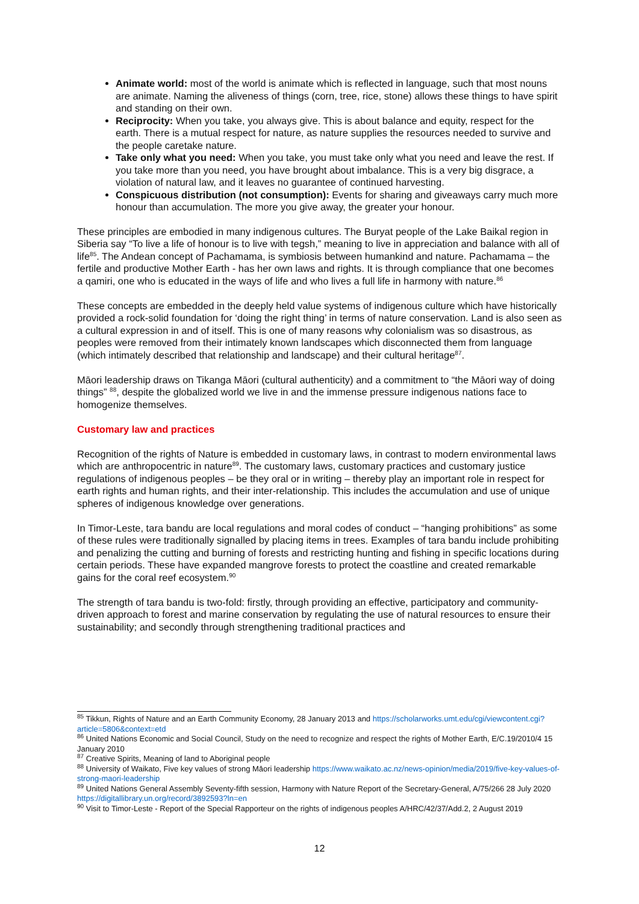Animate world: most of the world is animate which is reflected in language, such that most nouns are animate. Naming the aliveness of things (corn, tree, rice, stone) allows these things to have spirit and standing on their own.
Reciprocity: When you take, you always give. This is about balance and equity, respect for the earth. There is a mutual respect for nature, as nature supplies the resources needed to survive and the people caretake nature.
Take only what you need: When you take, you must take only what you need and leave the rest. If you take more than you need, you have brought about imbalance. This is a very big disgrace, a violation of natural law, and it leaves no guarantee of continued harvesting.
Conspicuous distribution (not consumption): Events for sharing and giveaways carry much more honour than accumulation. The more you give away, the greater your honour.
These principles are embodied in many indigenous cultures. The Buryat people of the Lake Baikal region in Siberia say “To live a life of honour is to live with tegsh,” meaning to live in appreciation and balance with all of life<sup>85</sup>. The Andean concept of Pachamama, is symbiosis between humankind and nature. Pachamama – the fertile and productive Mother Earth - has her own laws and rights. It is through compliance that one becomes a qamiri, one who is educated in the ways of life and who lives a full life in harmony with nature.<sup>86</sup>
These concepts are embedded in the deeply held value systems of indigenous culture which have historically provided a rock-solid foundation for ‘doing the right thing’ in terms of nature conservation. Land is also seen as a cultural expression in and of itself. This is one of many reasons why colonialism was so disastrous, as peoples were removed from their intimately known landscapes which disconnected them from language (which intimately described that relationship and landscape) and their cultural heritage<sup>87</sup>.
Māori leadership draws on Tikanga Māori (cultural authenticity) and a commitment to “the Māori way of doing things” <sup>88</sup>, despite the globalized world we live in and the immense pressure indigenous nations face to homogenize themselves.
Customary law and practices
Recognition of the rights of Nature is embedded in customary laws, in contrast to modern environmental laws which are anthropocentric in nature<sup>89</sup>. The customary laws, customary practices and customary justice regulations of indigenous peoples – be they oral or in writing – thereby play an important role in respect for earth rights and human rights, and their inter-relationship. This includes the accumulation and use of unique spheres of indigenous knowledge over generations.
In Timor-Leste, tara bandu are local regulations and moral codes of conduct – “hanging prohibitions” as some of these rules were traditionally signalled by placing items in trees. Examples of tara bandu include prohibiting and penalizing the cutting and burning of forests and restricting hunting and fishing in specific locations during certain periods. These have expanded mangrove forests to protect the coastline and created remarkable gains for the coral reef ecosystem.<sup>90</sup>
The strength of tara bandu is two-fold: firstly, through providing an effective, participatory and community-driven approach to forest and marine conservation by regulating the use of natural resources to ensure their sustainability; and secondly through strengthening traditional practices and
<sup>85</sup> Tikkun, Rights of Nature and an Earth Community Economy, 28 January 2013 and https://scholarworks.umt.edu/cgi/viewcontent.cgi?article=5806&context=etd
<sup>86</sup> United Nations Economic and Social Council, Study on the need to recognize and respect the rights of Mother Earth, E/C.19/2010/4 15 January 2010
<sup>87</sup> Creative Spirits, Meaning of land to Aboriginal people
<sup>88</sup> University of Waikato, Five key values of strong Māori leadership https://www.waikato.ac.nz/news-opinion/media/2019/five-key-values-of-strong-maori-leadership
<sup>89</sup> United Nations General Assembly Seventy-fifth session, Harmony with Nature Report of the Secretary-General, A/75/266 28 July 2020 https://digitallibrary.un.org/record/3892593?ln=en
<sup>90</sup> Visit to Timor-Leste - Report of the Special Rapporteur on the rights of indigenous peoples A/HRC/42/37/Add.2, 2 August 2019
12